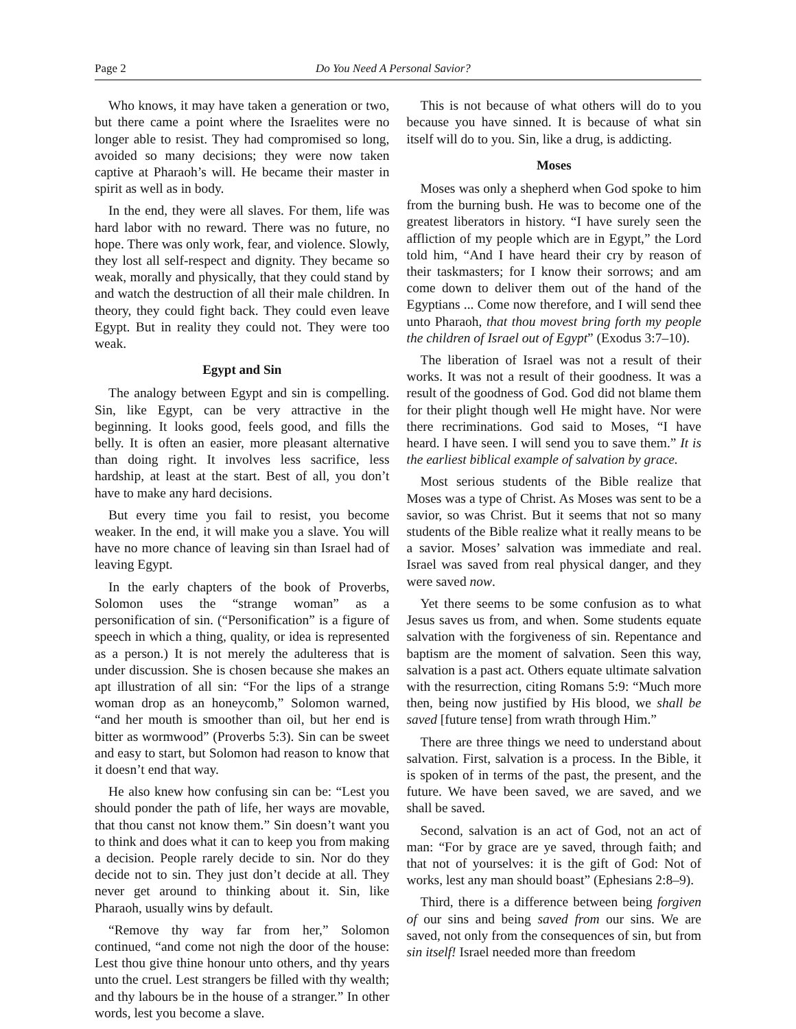Page 2 Do You Need A Personal Savior?
Who knows, it may have taken a generation or two, but there came a point where the Israelites were no longer able to resist. They had compromised so long, avoided so many decisions; they were now taken captive at Pharaoh’s will. He became their master in spirit as well as in body.
In the end, they were all slaves. For them, life was hard labor with no reward. There was no future, no hope. There was only work, fear, and violence. Slowly, they lost all self-respect and dignity. They became so weak, morally and physically, that they could stand by and watch the destruction of all their male children. In theory, they could fight back. They could even leave Egypt. But in reality they could not. They were too weak.
Egypt and Sin
The analogy between Egypt and sin is compelling. Sin, like Egypt, can be very attractive in the beginning. It looks good, feels good, and fills the belly. It is often an easier, more pleasant alternative than doing right. It involves less sacrifice, less hardship, at least at the start. Best of all, you don’t have to make any hard decisions.
But every time you fail to resist, you become weaker. In the end, it will make you a slave. You will have no more chance of leaving sin than Israel had of leaving Egypt.
In the early chapters of the book of Proverbs, Solomon uses the “strange woman” as a personification of sin. (“Personification” is a figure of speech in which a thing, quality, or idea is represented as a person.) It is not merely the adulteress that is under discussion. She is chosen because she makes an apt illustration of all sin: “For the lips of a strange woman drop as an honeycomb,” Solomon warned, “and her mouth is smoother than oil, but her end is bitter as wormwood” (Proverbs 5:3). Sin can be sweet and easy to start, but Solomon had reason to know that it doesn’t end that way.
He also knew how confusing sin can be: “Lest you should ponder the path of life, her ways are movable, that thou canst not know them.” Sin doesn’t want you to think and does what it can to keep you from making a decision. People rarely decide to sin. Nor do they decide not to sin. They just don’t decide at all. They never get around to thinking about it. Sin, like Pharaoh, usually wins by default.
“Remove thy way far from her,” Solomon continued, “and come not nigh the door of the house: Lest thou give thine honour unto others, and thy years unto the cruel. Lest strangers be filled with thy wealth; and thy labours be in the house of a stranger.” In other words, lest you become a slave.
This is not because of what others will do to you because you have sinned. It is because of what sin itself will do to you. Sin, like a drug, is addicting.
Moses
Moses was only a shepherd when God spoke to him from the burning bush. He was to become one of the greatest liberators in history. “I have surely seen the affliction of my people which are in Egypt,” the Lord told him, “And I have heard their cry by reason of their taskmasters; for I know their sorrows; and am come down to deliver them out of the hand of the Egyptians ... Come now therefore, and I will send thee unto Pharaoh, that thou movest bring forth my people the children of Israel out of Egypt” (Exodus 3:7–10).
The liberation of Israel was not a result of their works. It was not a result of their goodness. It was a result of the goodness of God. God did not blame them for their plight though well He might have. Nor were there recriminations. God said to Moses, “I have heard. I have seen. I will send you to save them.” It is the earliest biblical example of salvation by grace.
Most serious students of the Bible realize that Moses was a type of Christ. As Moses was sent to be a savior, so was Christ. But it seems that not so many students of the Bible realize what it really means to be a savior. Moses’ salvation was immediate and real. Israel was saved from real physical danger, and they were saved now.
Yet there seems to be some confusion as to what Jesus saves us from, and when. Some students equate salvation with the forgiveness of sin. Repentance and baptism are the moment of salvation. Seen this way, salvation is a past act. Others equate ultimate salvation with the resurrection, citing Romans 5:9: “Much more then, being now justified by His blood, we shall be saved [future tense] from wrath through Him.”
There are three things we need to understand about salvation. First, salvation is a process. In the Bible, it is spoken of in terms of the past, the present, and the future. We have been saved, we are saved, and we shall be saved.
Second, salvation is an act of God, not an act of man: “For by grace are ye saved, through faith; and that not of yourselves: it is the gift of God: Not of works, lest any man should boast” (Ephesians 2:8–9).
Third, there is a difference between being forgiven of our sins and being saved from our sins. We are saved, not only from the consequences of sin, but from sin itself! Israel needed more than freedom